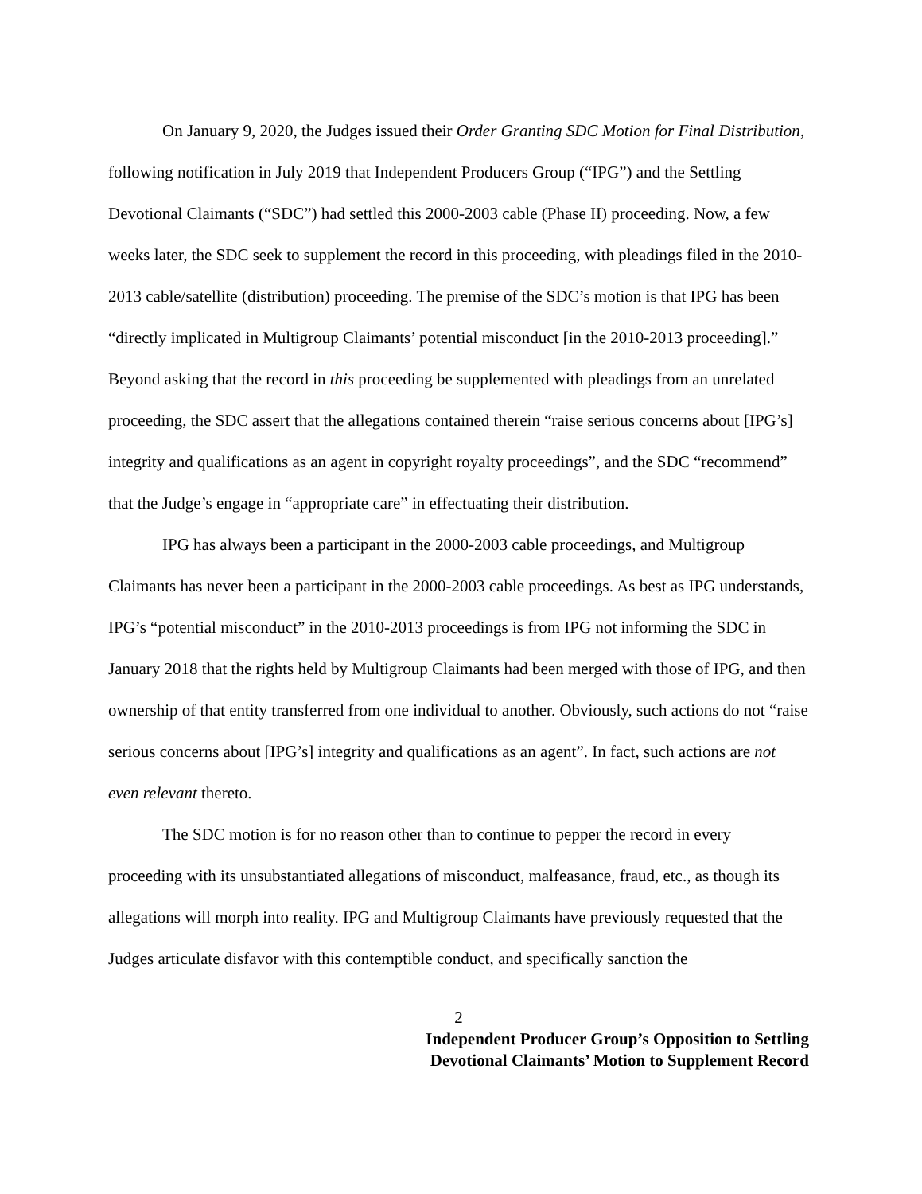On January 9, 2020, the Judges issued their Order Granting SDC Motion for Final Distribution, following notification in July 2019 that Independent Producers Group (“IPG”) and the Settling Devotional Claimants (“SDC”) had settled this 2000-2003 cable (Phase II) proceeding. Now, a few weeks later, the SDC seek to supplement the record in this proceeding, with pleadings filed in the 2010-2013 cable/satellite (distribution) proceeding. The premise of the SDC’s motion is that IPG has been “directly implicated in Multigroup Claimants’ potential misconduct [in the 2010-2013 proceeding].” Beyond asking that the record in this proceeding be supplemented with pleadings from an unrelated proceeding, the SDC assert that the allegations contained therein “raise serious concerns about [IPG’s] integrity and qualifications as an agent in copyright royalty proceedings”, and the SDC “recommend” that the Judge’s engage in “appropriate care” in effectuating their distribution.
IPG has always been a participant in the 2000-2003 cable proceedings, and Multigroup Claimants has never been a participant in the 2000-2003 cable proceedings. As best as IPG understands, IPG’s “potential misconduct” in the 2010-2013 proceedings is from IPG not informing the SDC in January 2018 that the rights held by Multigroup Claimants had been merged with those of IPG, and then ownership of that entity transferred from one individual to another. Obviously, such actions do not “raise serious concerns about [IPG’s] integrity and qualifications as an agent”. In fact, such actions are not even relevant thereto.
The SDC motion is for no reason other than to continue to pepper the record in every proceeding with its unsubstantiated allegations of misconduct, malfeasance, fraud, etc., as though its allegations will morph into reality. IPG and Multigroup Claimants have previously requested that the Judges articulate disfavor with this contemptible conduct, and specifically sanction the
2
Independent Producer Group’s Opposition to Settling
Devotional Claimants’ Motion to Supplement Record